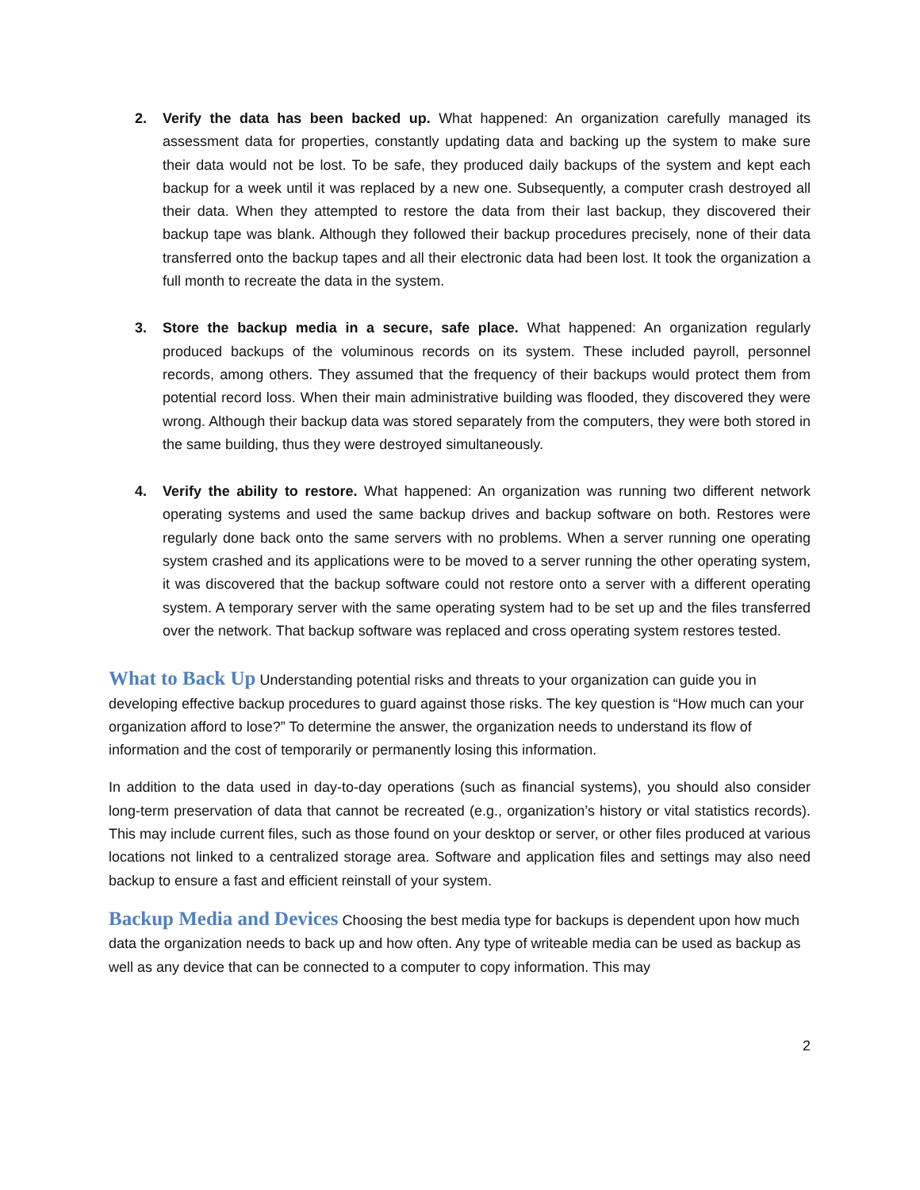2. Verify the data has been backed up. What happened: An organization carefully managed its assessment data for properties, constantly updating data and backing up the system to make sure their data would not be lost. To be safe, they produced daily backups of the system and kept each backup for a week until it was replaced by a new one. Subsequently, a computer crash destroyed all their data. When they attempted to restore the data from their last backup, they discovered their backup tape was blank. Although they followed their backup procedures precisely, none of their data transferred onto the backup tapes and all their electronic data had been lost. It took the organization a full month to recreate the data in the system.
3. Store the backup media in a secure, safe place. What happened: An organization regularly produced backups of the voluminous records on its system. These included payroll, personnel records, among others. They assumed that the frequency of their backups would protect them from potential record loss. When their main administrative building was flooded, they discovered they were wrong. Although their backup data was stored separately from the computers, they were both stored in the same building, thus they were destroyed simultaneously.
4. Verify the ability to restore. What happened: An organization was running two different network operating systems and used the same backup drives and backup software on both. Restores were regularly done back onto the same servers with no problems. When a server running one operating system crashed and its applications were to be moved to a server running the other operating system, it was discovered that the backup software could not restore onto a server with a different operating system. A temporary server with the same operating system had to be set up and the files transferred over the network. That backup software was replaced and cross operating system restores tested.
What to Back Up
Understanding potential risks and threats to your organization can guide you in developing effective backup procedures to guard against those risks. The key question is “How much can your organization afford to lose?” To determine the answer, the organization needs to understand its flow of information and the cost of temporarily or permanently losing this information.
In addition to the data used in day-to-day operations (such as financial systems), you should also consider long-term preservation of data that cannot be recreated (e.g., organization’s history or vital statistics records). This may include current files, such as those found on your desktop or server, or other files produced at various locations not linked to a centralized storage area. Software and application files and settings may also need backup to ensure a fast and efficient reinstall of your system.
Backup Media and Devices
Choosing the best media type for backups is dependent upon how much data the organization needs to back up and how often. Any type of writeable media can be used as backup as well as any device that can be connected to a computer to copy information. This may
2